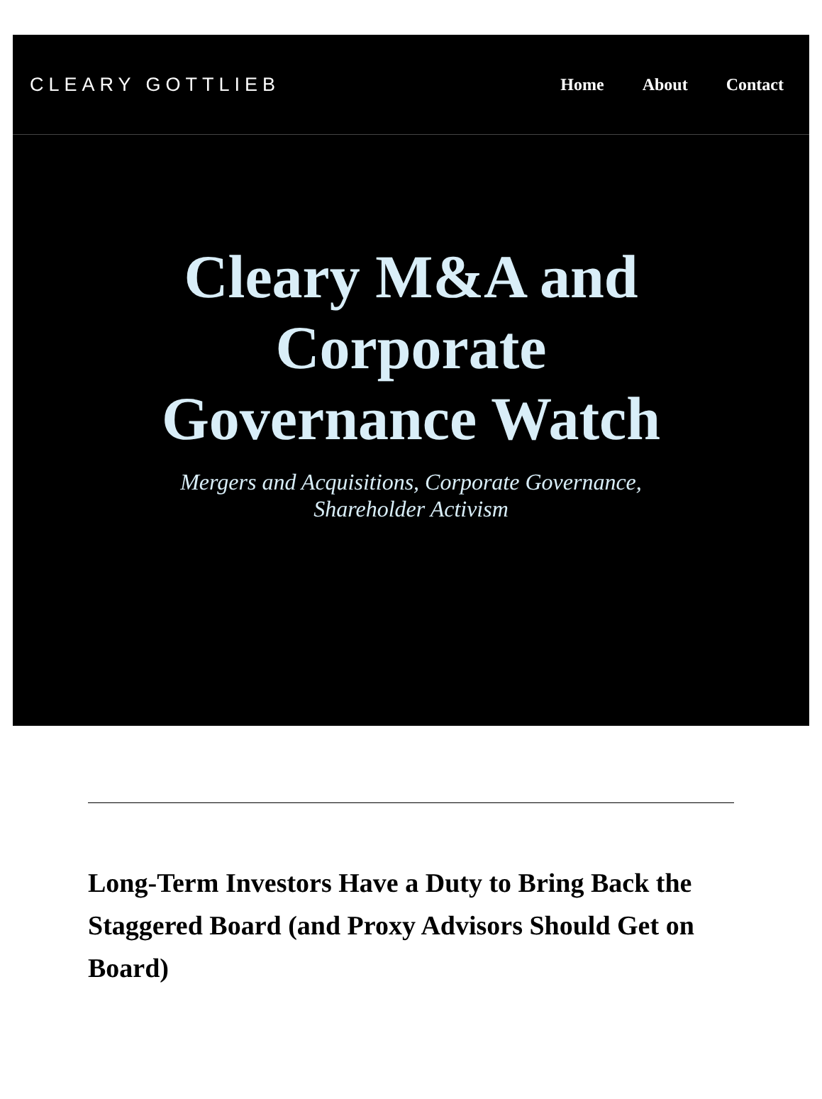CLEARY GOTTLIEB Home About Contact
Cleary M&A and Corporate Governance Watch
Mergers and Acquisitions, Corporate Governance,
Shareholder Activism
Long-Term Investors Have a Duty to Bring Back the Staggered Board (and Proxy Advisors Should Get on Board)